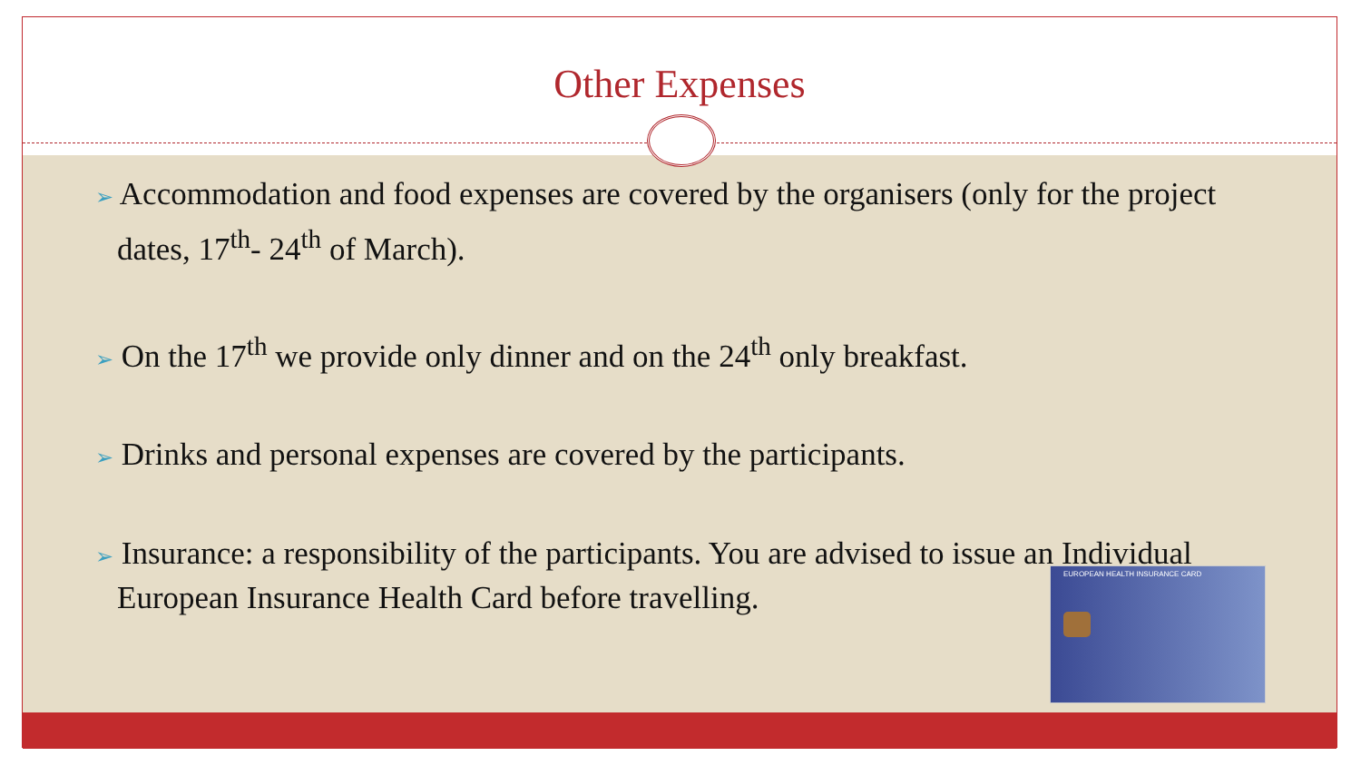Other Expenses
➢ Accommodation and food expenses are covered by the organisers (only for the project dates, 17<sup>th</sup>- 24<sup>th</sup> of March).
➢ On the 17<sup>th</sup> we provide only dinner and on the 24<sup>th</sup> only breakfast.
➢ Drinks and personal expenses are covered by the participants.
➢ Insurance: a responsibility of the participants. You are advised to issue an Individual European Insurance Health Card before travelling.
EUROPEAN HEALTH INSURANCE CARD